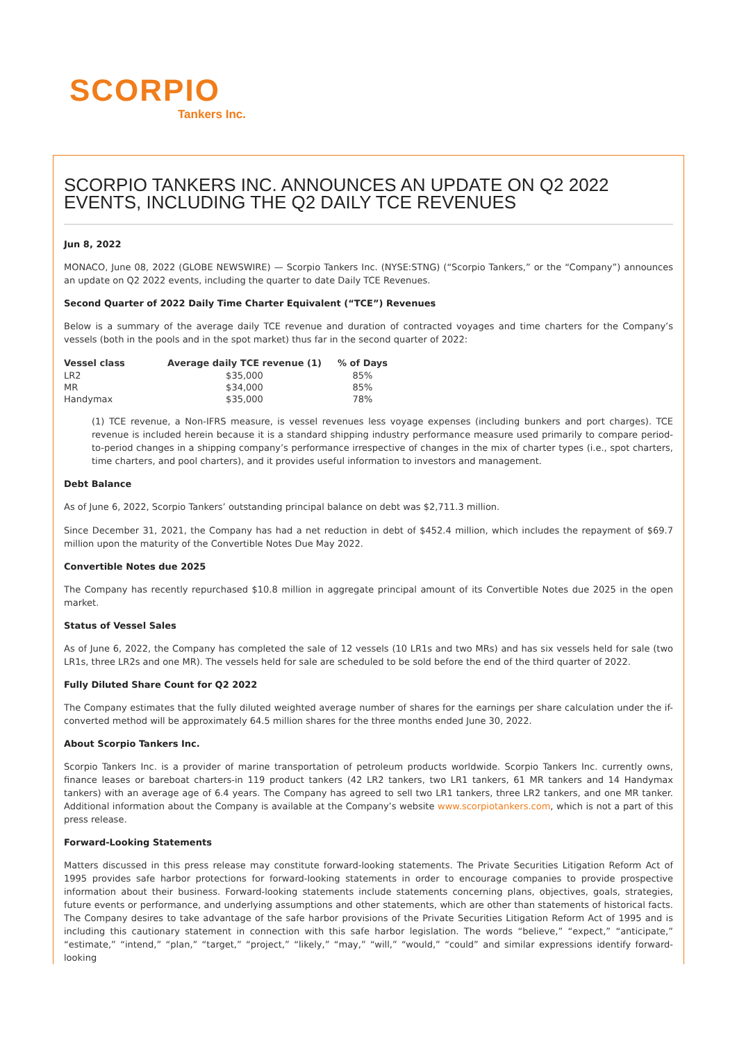SCORPIO
Tankers Inc.
SCORPIO TANKERS INC. ANNOUNCES AN UPDATE ON Q2 2022 EVENTS, INCLUDING THE Q2 DAILY TCE REVENUES
Jun 8, 2022
MONACO, June 08, 2022 (GLOBE NEWSWIRE) — Scorpio Tankers Inc. (NYSE:STNG) (“Scorpio Tankers,” or the “Company”) announces an update on Q2 2022 events, including the quarter to date Daily TCE Revenues.
Second Quarter of 2022 Daily Time Charter Equivalent (“TCE”) Revenues
Below is a summary of the average daily TCE revenue and duration of contracted voyages and time charters for the Company’s vessels (both in the pools and in the spot market) thus far in the second quarter of 2022:
| Vessel class | Average daily TCE revenue (1) | % of Days |
| --- | --- | --- |
| LR2 | $35,000 | 85% |
| MR | $34,000 | 85% |
| Handymax | $35,000 | 78% |
(1) TCE revenue, a Non-IFRS measure, is vessel revenues less voyage expenses (including bunkers and port charges). TCE revenue is included herein because it is a standard shipping industry performance measure used primarily to compare period-to-period changes in a shipping company’s performance irrespective of changes in the mix of charter types (i.e., spot charters, time charters, and pool charters), and it provides useful information to investors and management.
Debt Balance
As of June 6, 2022, Scorpio Tankers’ outstanding principal balance on debt was $2,711.3 million.
Since December 31, 2021, the Company has had a net reduction in debt of $452.4 million, which includes the repayment of $69.7 million upon the maturity of the Convertible Notes Due May 2022.
Convertible Notes due 2025
The Company has recently repurchased $10.8 million in aggregate principal amount of its Convertible Notes due 2025 in the open market.
Status of Vessel Sales
As of June 6, 2022, the Company has completed the sale of 12 vessels (10 LR1s and two MRs) and has six vessels held for sale (two LR1s, three LR2s and one MR). The vessels held for sale are scheduled to be sold before the end of the third quarter of 2022.
Fully Diluted Share Count for Q2 2022
The Company estimates that the fully diluted weighted average number of shares for the earnings per share calculation under the if-converted method will be approximately 64.5 million shares for the three months ended June 30, 2022.
About Scorpio Tankers Inc.
Scorpio Tankers Inc. is a provider of marine transportation of petroleum products worldwide. Scorpio Tankers Inc. currently owns, finance leases or bareboat charters-in 119 product tankers (42 LR2 tankers, two LR1 tankers, 61 MR tankers and 14 Handymax tankers) with an average age of 6.4 years. The Company has agreed to sell two LR1 tankers, three LR2 tankers, and one MR tanker. Additional information about the Company is available at the Company’s website www.scorpiotankers.com, which is not a part of this press release.
Forward-Looking Statements
Matters discussed in this press release may constitute forward-looking statements. The Private Securities Litigation Reform Act of 1995 provides safe harbor protections for forward-looking statements in order to encourage companies to provide prospective information about their business. Forward-looking statements include statements concerning plans, objectives, goals, strategies, future events or performance, and underlying assumptions and other statements, which are other than statements of historical facts. The Company desires to take advantage of the safe harbor provisions of the Private Securities Litigation Reform Act of 1995 and is including this cautionary statement in connection with this safe harbor legislation. The words “believe,” “expect,” “anticipate,” “estimate,” “intend,” “plan,” “target,” “project,” “likely,” “may,” “will,” “would,” “could” and similar expressions identify forward-looking